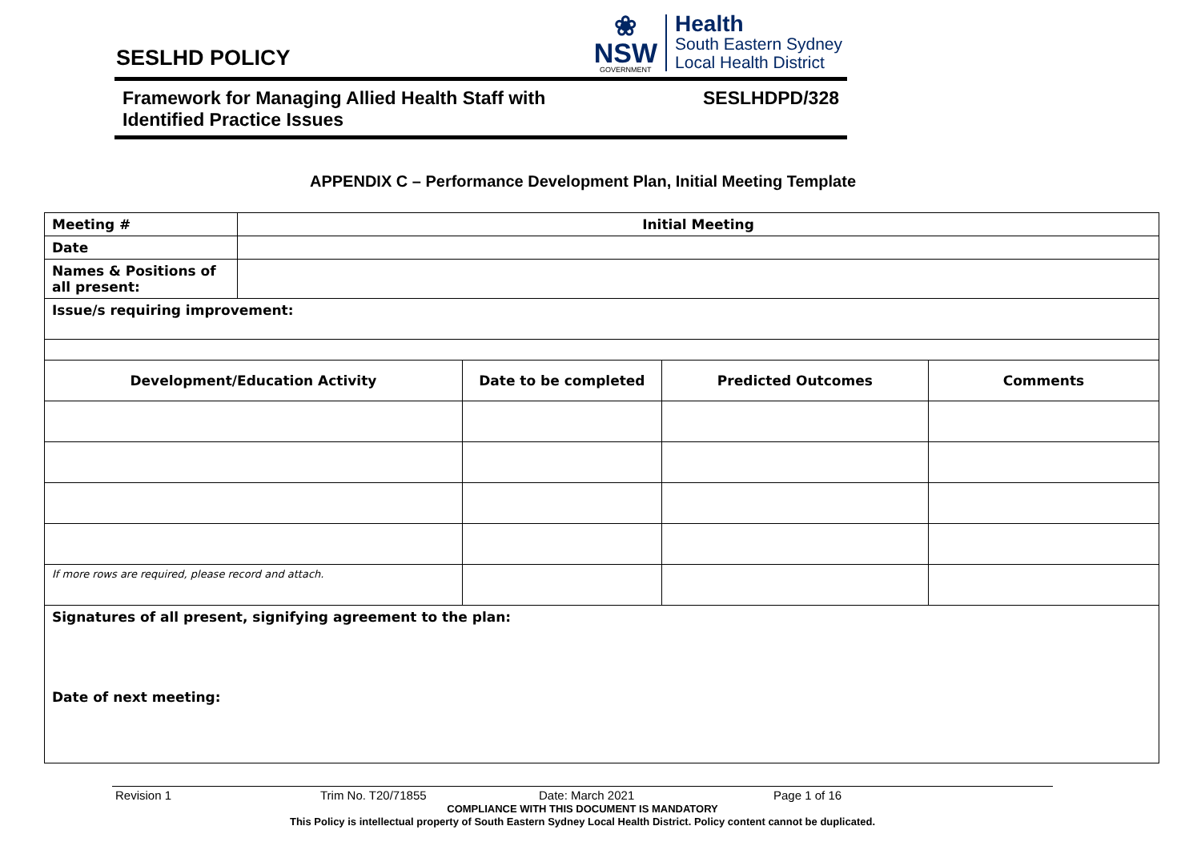SESLHD POLICY
❀
NSW
GOVERNMENT
Health
South Eastern Sydney
Local Health District
Framework for Managing Allied Health Staff with
Identified Practice Issues
SESLHDPD/328
APPENDIX C – Performance Development Plan, Initial Meeting Template
| Meeting # | Initial Meeting | | | |
| --- | --- | --- | --- | --- |
| Date | | | | |
| Names & Positions of all present: | | | | |
| Issue/s requiring improvement: | | | | |
| Development/Education Activity | | Date to be completed | Predicted Outcomes | Comments |
| If more rows are required, please record and attach. | | | | |
| Signatures of all present, signifying agreement to the plan: Date of next meeting: | | | | |
Revision 1 Trim No. T20/71855 Date: March 2021 Page 1 of 16
COMPLIANCE WITH THIS DOCUMENT IS MANDATORY
This Policy is intellectual property of South Eastern Sydney Local Health District. Policy content cannot be duplicated.